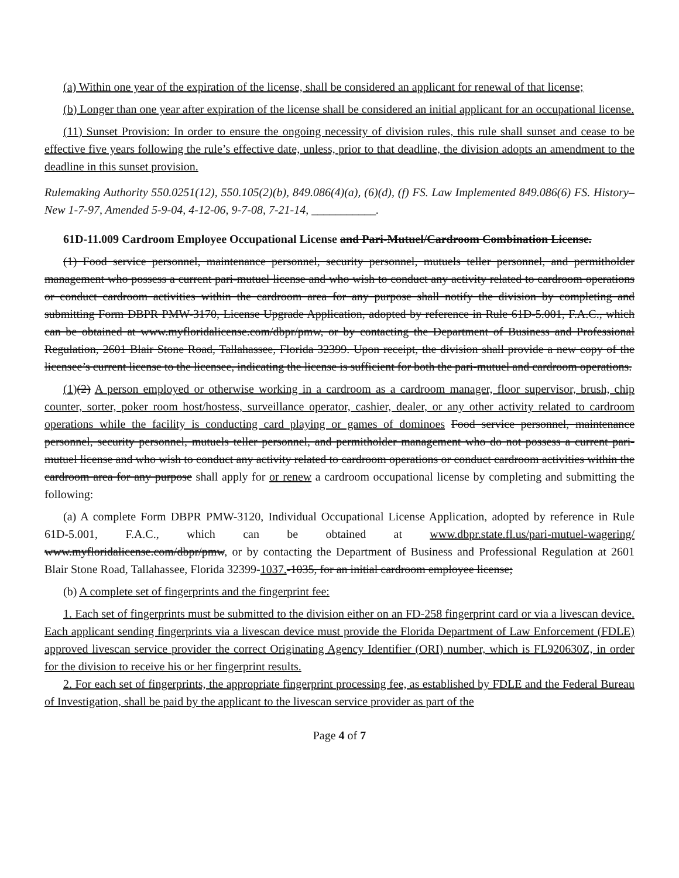(a) Within one year of the expiration of the license, shall be considered an applicant for renewal of that license;
(b) Longer than one year after expiration of the license shall be considered an initial applicant for an occupational license.
(11) Sunset Provision: In order to ensure the ongoing necessity of division rules, this rule shall sunset and cease to be effective five years following the rule’s effective date, unless, prior to that deadline, the division adopts an amendment to the deadline in this sunset provision.
Rulemaking Authority 550.0251(12), 550.105(2)(b), 849.086(4)(a), (6)(d), (f) FS. Law Implemented 849.086(6) FS. History–New 1-7-97, Amended 5-9-04, 4-12-06, 9-7-08, 7-21-14, ___________.
61D-11.009 Cardroom Employee Occupational License and Pari-Mutuel/Cardroom Combination License.
(1) Food service personnel, maintenance personnel, security personnel, mutuels teller personnel, and permitholder management who possess a current pari-mutuel license and who wish to conduct any activity related to cardroom operations or conduct cardroom activities within the cardroom area for any purpose shall notify the division by completing and submitting Form DBPR PMW-3170, License Upgrade Application, adopted by reference in Rule 61D-5.001, F.A.C., which can be obtained at www.myfloridalicense.com/dbpr/pmw, or by contacting the Department of Business and Professional Regulation, 2601 Blair Stone Road, Tallahassee, Florida 32399. Upon receipt, the division shall provide a new copy of the licensee’s current license to the licensee, indicating the license is sufficient for both the pari-mutuel and cardroom operations.
(1)(2) A person employed or otherwise working in a cardroom as a cardroom manager, floor supervisor, brush, chip counter, sorter, poker room host/hostess, surveillance operator, cashier, dealer, or any other activity related to cardroom operations while the facility is conducting card playing or games of dominoes Food service personnel, maintenance personnel, security personnel, mutuels teller personnel, and permitholder management who do not possess a current pari-mutuel license and who wish to conduct any activity related to cardroom operations or conduct cardroom activities within the cardroom area for any purpose shall apply for or renew a cardroom occupational license by completing and submitting the following:
(a) A complete Form DBPR PMW-3120, Individual Occupational License Application, adopted by reference in Rule 61D-5.001, F.A.C., which can be obtained at www.dbpr.state.fl.us/pari-mutuel-wagering/ www.myfloridalicense.com/dbpr/pmw, or by contacting the Department of Business and Professional Regulation at 2601 Blair Stone Road, Tallahassee, Florida 32399-1037.-1035, for an initial cardroom employee license;
(b) A complete set of fingerprints and the fingerprint fee:
1. Each set of fingerprints must be submitted to the division either on an FD-258 fingerprint card or via a livescan device. Each applicant sending fingerprints via a livescan device must provide the Florida Department of Law Enforcement (FDLE) approved livescan service provider the correct Originating Agency Identifier (ORI) number, which is FL920630Z, in order for the division to receive his or her fingerprint results.
2. For each set of fingerprints, the appropriate fingerprint processing fee, as established by FDLE and the Federal Bureau of Investigation, shall be paid by the applicant to the livescan service provider as part of the
Page 4 of 7